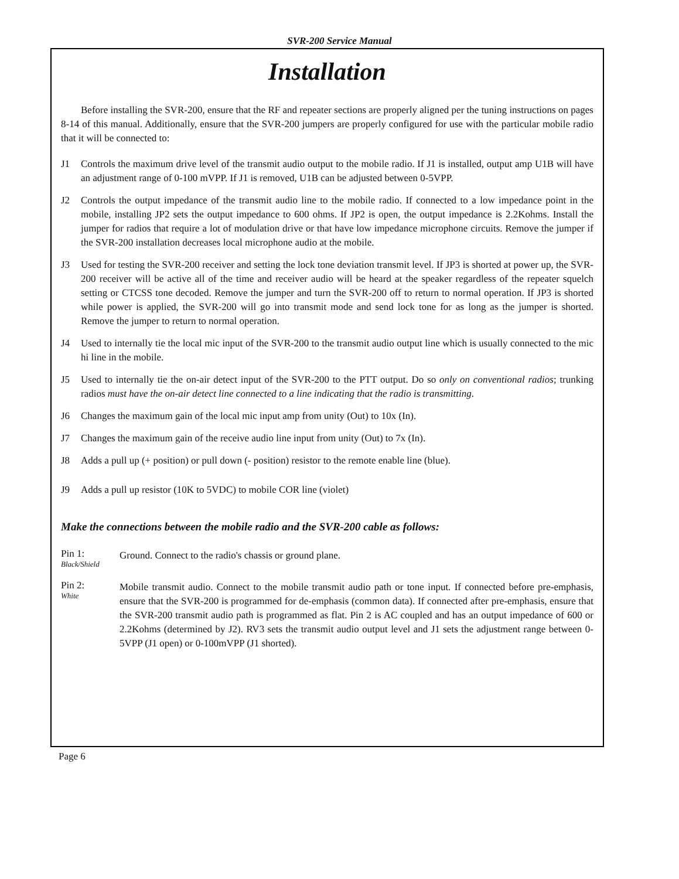SVR-200 Service Manual
Installation
Before installing the SVR-200, ensure that the RF and repeater sections are properly aligned per the tuning instructions on pages 8-14 of this manual. Additionally, ensure that the SVR-200 jumpers are properly configured for use with the particular mobile radio that it will be connected to:
J1 Controls the maximum drive level of the transmit audio output to the mobile radio. If J1 is installed, output amp U1B will have an adjustment range of 0-100 mVPP. If J1 is removed, U1B can be adjusted between 0-5VPP.
J2 Controls the output impedance of the transmit audio line to the mobile radio. If connected to a low impedance point in the mobile, installing JP2 sets the output impedance to 600 ohms. If JP2 is open, the output impedance is 2.2Kohms. Install the jumper for radios that require a lot of modulation drive or that have low impedance microphone circuits. Remove the jumper if the SVR-200 installation decreases local microphone audio at the mobile.
J3 Used for testing the SVR-200 receiver and setting the lock tone deviation transmit level. If JP3 is shorted at power up, the SVR-200 receiver will be active all of the time and receiver audio will be heard at the speaker regardless of the repeater squelch setting or CTCSS tone decoded. Remove the jumper and turn the SVR-200 off to return to normal operation. If JP3 is shorted while power is applied, the SVR-200 will go into transmit mode and send lock tone for as long as the jumper is shorted. Remove the jumper to return to normal operation.
J4 Used to internally tie the local mic input of the SVR-200 to the transmit audio output line which is usually connected to the mic hi line in the mobile.
J5 Used to internally tie the on-air detect input of the SVR-200 to the PTT output. Do so only on conventional radios; trunking radios must have the on-air detect line connected to a line indicating that the radio is transmitting.
J6 Changes the maximum gain of the local mic input amp from unity (Out) to 10x (In).
J7 Changes the maximum gain of the receive audio line input from unity (Out) to 7x (In).
J8 Adds a pull up (+ position) or pull down (- position) resistor to the remote enable line (blue).
J9 Adds a pull up resistor (10K to 5VDC) to mobile COR line (violet)
Make the connections between the mobile radio and the SVR-200 cable as follows:
Pin 1:
Black/Shield
Ground. Connect to the radio's chassis or ground plane.
Pin 2:
White
Mobile transmit audio. Connect to the mobile transmit audio path or tone input. If connected before pre-emphasis, ensure that the SVR-200 is programmed for de-emphasis (common data). If connected after pre-emphasis, ensure that the SVR-200 transmit audio path is programmed as flat. Pin 2 is AC coupled and has an output impedance of 600 or 2.2Kohms (determined by J2). RV3 sets the transmit audio output level and J1 sets the adjustment range between 0-5VPP (J1 open) or 0-100mVPP (J1 shorted).
Page 6